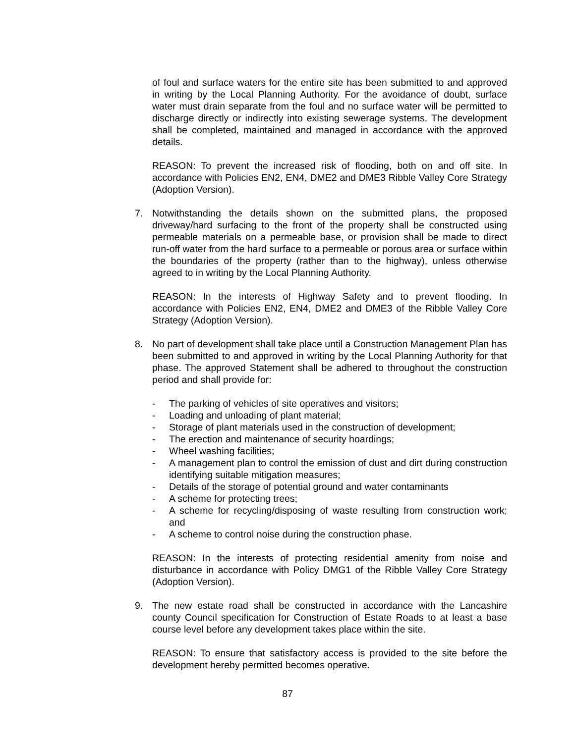of foul and surface waters for the entire site has been submitted to and approved in writing by the Local Planning Authority. For the avoidance of doubt, surface water must drain separate from the foul and no surface water will be permitted to discharge directly or indirectly into existing sewerage systems. The development shall be completed, maintained and managed in accordance with the approved details.
REASON: To prevent the increased risk of flooding, both on and off site. In accordance with Policies EN2, EN4, DME2 and DME3 Ribble Valley Core Strategy (Adoption Version).
7. Notwithstanding the details shown on the submitted plans, the proposed driveway/hard surfacing to the front of the property shall be constructed using permeable materials on a permeable base, or provision shall be made to direct run-off water from the hard surface to a permeable or porous area or surface within the boundaries of the property (rather than to the highway), unless otherwise agreed to in writing by the Local Planning Authority.
REASON: In the interests of Highway Safety and to prevent flooding. In accordance with Policies EN2, EN4, DME2 and DME3 of the Ribble Valley Core Strategy (Adoption Version).
8. No part of development shall take place until a Construction Management Plan has been submitted to and approved in writing by the Local Planning Authority for that phase. The approved Statement shall be adhered to throughout the construction period and shall provide for:
- The parking of vehicles of site operatives and visitors;
- Loading and unloading of plant material;
- Storage of plant materials used in the construction of development;
- The erection and maintenance of security hoardings;
- Wheel washing facilities;
- A management plan to control the emission of dust and dirt during construction identifying suitable mitigation measures;
- Details of the storage of potential ground and water contaminants
- A scheme for protecting trees;
- A scheme for recycling/disposing of waste resulting from construction work; and
- A scheme to control noise during the construction phase.
REASON: In the interests of protecting residential amenity from noise and disturbance in accordance with Policy DMG1 of the Ribble Valley Core Strategy (Adoption Version).
9. The new estate road shall be constructed in accordance with the Lancashire county Council specification for Construction of Estate Roads to at least a base course level before any development takes place within the site.
REASON: To ensure that satisfactory access is provided to the site before the development hereby permitted becomes operative.
87